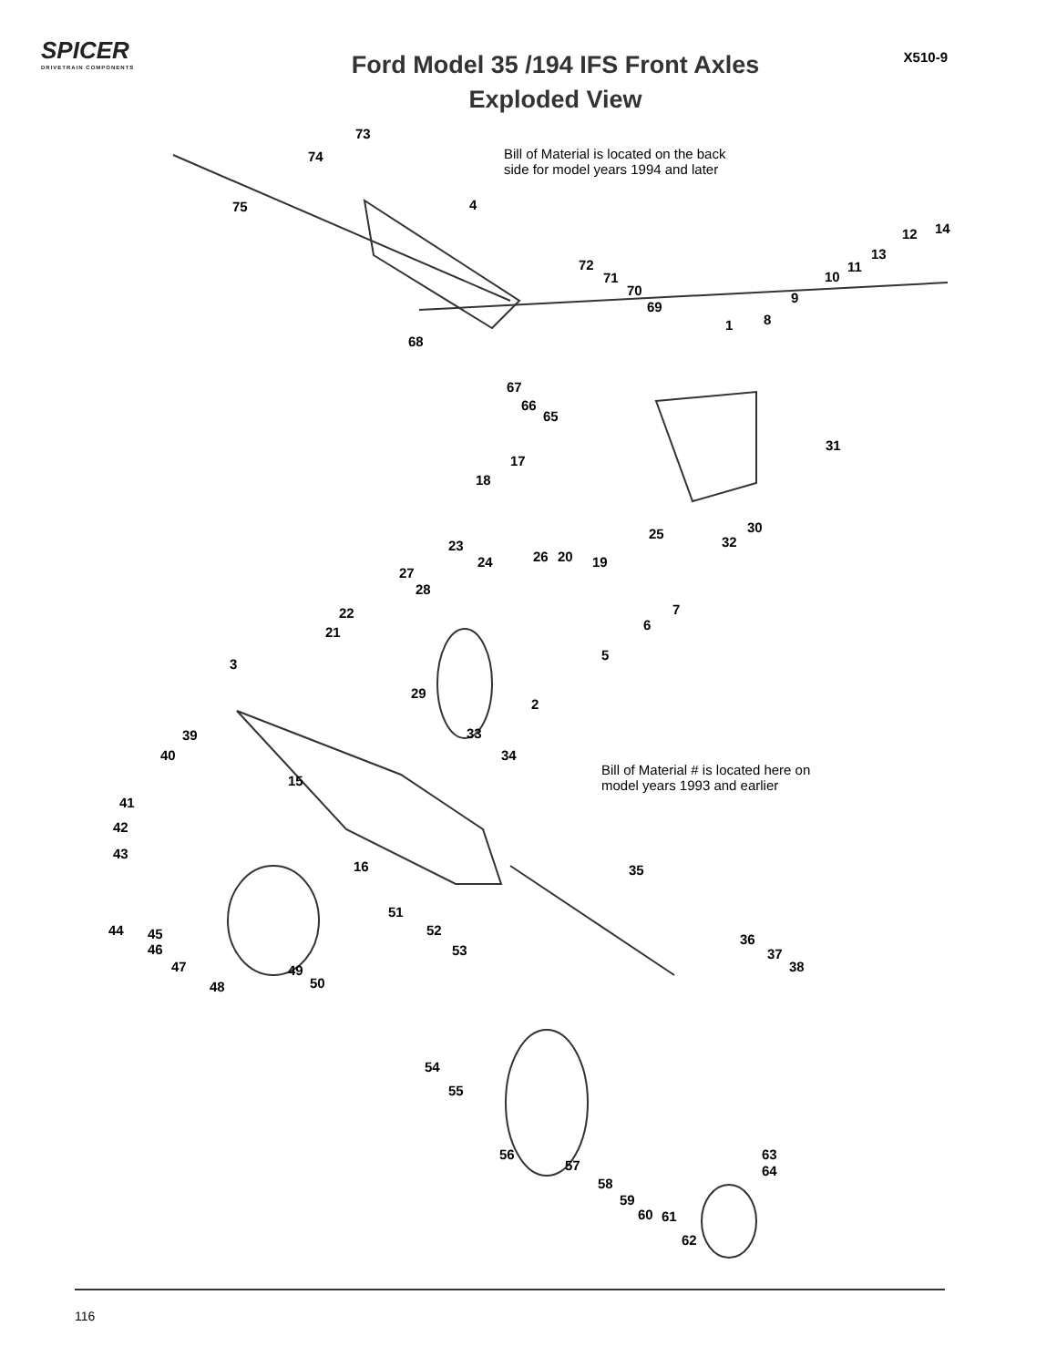SPICER
DRIVETRAIN COMPONENTS
Ford Model 35 /194 IFS Front Axles
Exploded View
X510-9
73
74
75 4
Bill of Material is located on the back
side for model years 1994 and later
12 14
13
11
10
72
71
70
69
9
8 1
68
67
66
65
31
17
18
25 30
32 23
26 20 19 24
27
28
7 22
6 21
5
3
29
2
39 33
40 34
15
Bill of Material # is located here on
model years 1993 and earlier
41
42
43
16 35
51
52
53
44 45
46
47 49
50 48
36
37
38
54
55
56
57
58
59
60 61
62
63
64
116